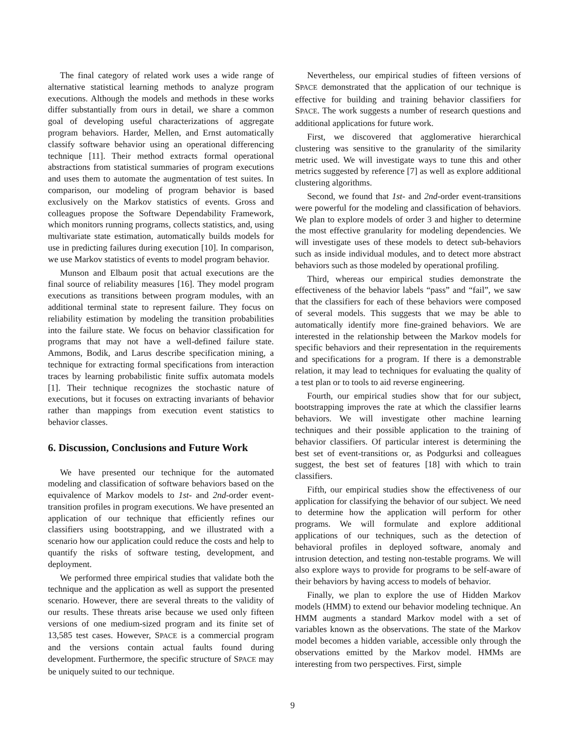The final category of related work uses a wide range of alternative statistical learning methods to analyze program executions. Although the models and methods in these works differ substantially from ours in detail, we share a common goal of developing useful characterizations of aggregate program behaviors. Harder, Mellen, and Ernst automatically classify software behavior using an operational differencing technique [11]. Their method extracts formal operational abstractions from statistical summaries of program executions and uses them to automate the augmentation of test suites. In comparison, our modeling of program behavior is based exclusively on the Markov statistics of events. Gross and colleagues propose the Software Dependability Framework, which monitors running programs, collects statistics, and, using multivariate state estimation, automatically builds models for use in predicting failures during execution [10]. In comparison, we use Markov statistics of events to model program behavior.
Munson and Elbaum posit that actual executions are the final source of reliability measures [16]. They model program executions as transitions between program modules, with an additional terminal state to represent failure. They focus on reliability estimation by modeling the transition probabilities into the failure state. We focus on behavior classification for programs that may not have a well-defined failure state. Ammons, Bodik, and Larus describe specification mining, a technique for extracting formal specifications from interaction traces by learning probabilistic finite suffix automata models [1]. Their technique recognizes the stochastic nature of executions, but it focuses on extracting invariants of behavior rather than mappings from execution event statistics to behavior classes.
6. Discussion, Conclusions and Future Work
We have presented our technique for the automated modeling and classification of software behaviors based on the equivalence of Markov models to 1st- and 2nd-order event-transition profiles in program executions. We have presented an application of our technique that efficiently refines our classifiers using bootstrapping, and we illustrated with a scenario how our application could reduce the costs and help to quantify the risks of software testing, development, and deployment.
We performed three empirical studies that validate both the technique and the application as well as support the presented scenario. However, there are several threats to the validity of our results. These threats arise because we used only fifteen versions of one medium-sized program and its finite set of 13,585 test cases. However, SPACE is a commercial program and the versions contain actual faults found during development. Furthermore, the specific structure of SPACE may be uniquely suited to our technique.
Nevertheless, our empirical studies of fifteen versions of SPACE demonstrated that the application of our technique is effective for building and training behavior classifiers for SPACE. The work suggests a number of research questions and additional applications for future work.
First, we discovered that agglomerative hierarchical clustering was sensitive to the granularity of the similarity metric used. We will investigate ways to tune this and other metrics suggested by reference [7] as well as explore additional clustering algorithms.
Second, we found that 1st- and 2nd-order event-transitions were powerful for the modeling and classification of behaviors. We plan to explore models of order 3 and higher to determine the most effective granularity for modeling dependencies. We will investigate uses of these models to detect sub-behaviors such as inside individual modules, and to detect more abstract behaviors such as those modeled by operational profiling.
Third, whereas our empirical studies demonstrate the effectiveness of the behavior labels “pass” and “fail”, we saw that the classifiers for each of these behaviors were composed of several models. This suggests that we may be able to automatically identify more fine-grained behaviors. We are interested in the relationship between the Markov models for specific behaviors and their representation in the requirements and specifications for a program. If there is a demonstrable relation, it may lead to techniques for evaluating the quality of a test plan or to tools to aid reverse engineering.
Fourth, our empirical studies show that for our subject, bootstrapping improves the rate at which the classifier learns behaviors. We will investigate other machine learning techniques and their possible application to the training of behavior classifiers. Of particular interest is determining the best set of event-transitions or, as Podgurksi and colleagues suggest, the best set of features [18] with which to train classifiers.
Fifth, our empirical studies show the effectiveness of our application for classifying the behavior of our subject. We need to determine how the application will perform for other programs. We will formulate and explore additional applications of our techniques, such as the detection of behavioral profiles in deployed software, anomaly and intrusion detection, and testing non-testable programs. We will also explore ways to provide for programs to be self-aware of their behaviors by having access to models of behavior.
Finally, we plan to explore the use of Hidden Markov models (HMM) to extend our behavior modeling technique. An HMM augments a standard Markov model with a set of variables known as the observations. The state of the Markov model becomes a hidden variable, accessible only through the observations emitted by the Markov model. HMMs are interesting from two perspectives. First, simple
9